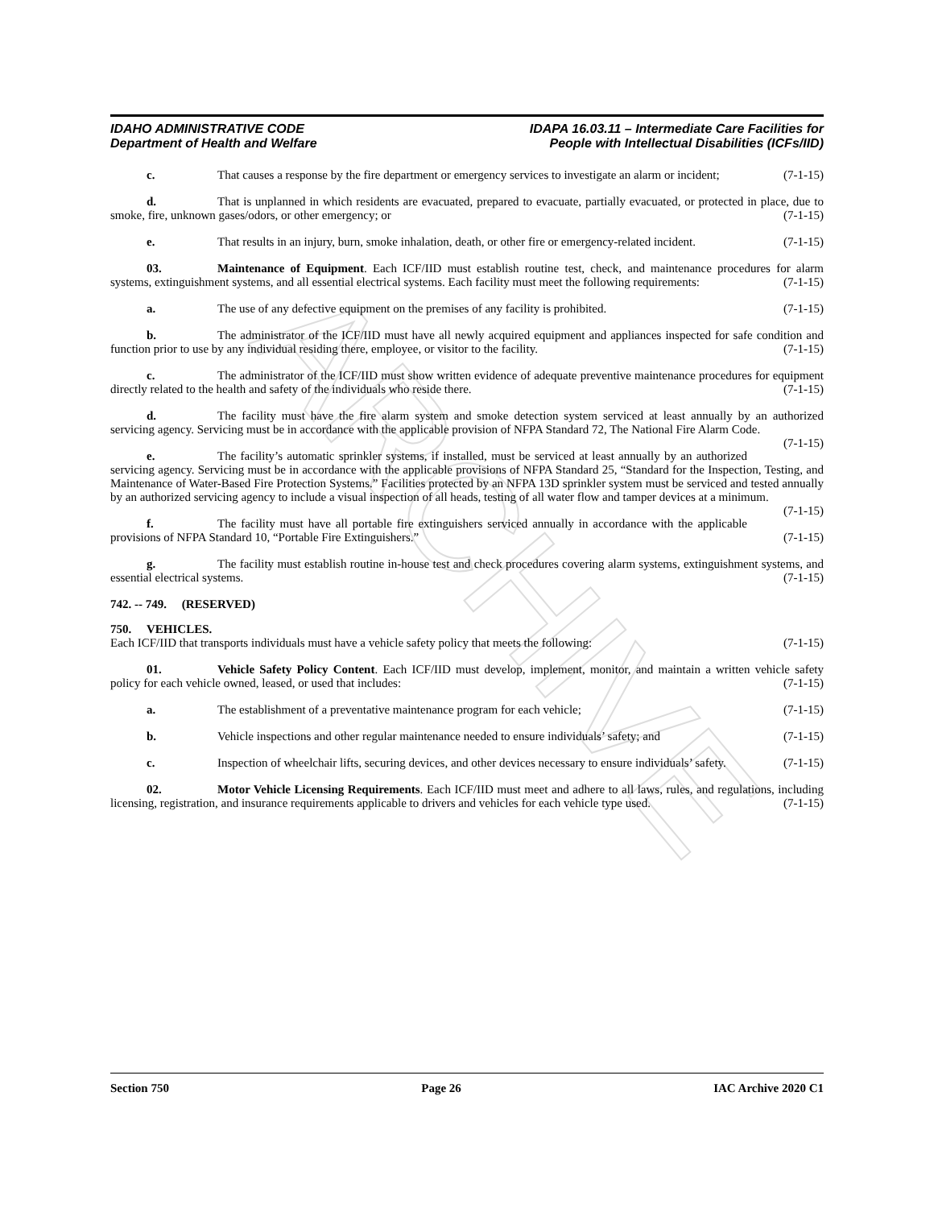ARCHIVE
IDAHO ADMINISTRATIVE CODE
Department of Health and Welfare
IDAPA 16.03.11 – Intermediate Care Facilities for
People with Intellectual Disabilities (ICFs/IID)
c. That causes a response by the fire department or emergency services to investigate an alarm or incident; (7-1-15)
d. That is unplanned in which residents are evacuated, prepared to evacuate, partially evacuated, or protected in place, due to smoke, fire, unknown gases/odors, or other emergency; or (7-1-15)
e. That results in an injury, burn, smoke inhalation, death, or other fire or emergency-related incident. (7-1-15)
03. Maintenance of Equipment. Each ICF/IID must establish routine test, check, and maintenance procedures for alarm systems, extinguishment systems, and all essential electrical systems. Each facility must meet the following requirements: (7-1-15)
a. The use of any defective equipment on the premises of any facility is prohibited. (7-1-15)
b. The administrator of the ICF/IID must have all newly acquired equipment and appliances inspected for safe condition and function prior to use by any individual residing there, employee, or visitor to the facility. (7-1-15)
c. The administrator of the ICF/IID must show written evidence of adequate preventive maintenance procedures for equipment directly related to the health and safety of the individuals who reside there. (7-1-15)
d. The facility must have the fire alarm system and smoke detection system serviced at least annually by an authorized servicing agency. Servicing must be in accordance with the applicable provision of NFPA Standard 72, The National Fire Alarm Code. (7-1-15)
e. The facility’s automatic sprinkler systems, if installed, must be serviced at least annually by an authorized servicing agency. Servicing must be in accordance with the applicable provisions of NFPA Standard 25, “Standard for the Inspection, Testing, and Maintenance of Water-Based Fire Protection Systems.” Facilities protected by an NFPA 13D sprinkler system must be serviced and tested annually by an authorized servicing agency to include a visual inspection of all heads, testing of all water flow and tamper devices at a minimum. (7-1-15)
f. The facility must have all portable fire extinguishers serviced annually in accordance with the applicable provisions of NFPA Standard 10, “Portable Fire Extinguishers.” (7-1-15)
g. The facility must establish routine in-house test and check procedures covering alarm systems, extinguishment systems, and essential electrical systems. (7-1-15)
742. -- 749. (RESERVED)
750. VEHICLES.
Each ICF/IID that transports individuals must have a vehicle safety policy that meets the following: (7-1-15)
01. Vehicle Safety Policy Content. Each ICF/IID must develop, implement, monitor, and maintain a written vehicle safety policy for each vehicle owned, leased, or used that includes: (7-1-15)
a. The establishment of a preventative maintenance program for each vehicle; (7-1-15)
b. Vehicle inspections and other regular maintenance needed to ensure individuals’ safety; and (7-1-15)
c. Inspection of wheelchair lifts, securing devices, and other devices necessary to ensure individuals’ safety. (7-1-15)
02. Motor Vehicle Licensing Requirements. Each ICF/IID must meet and adhere to all laws, rules, and regulations, including licensing, registration, and insurance requirements applicable to drivers and vehicles for each vehicle type used. (7-1-15)
Section 750 Page 26 IAC Archive 2020 C1